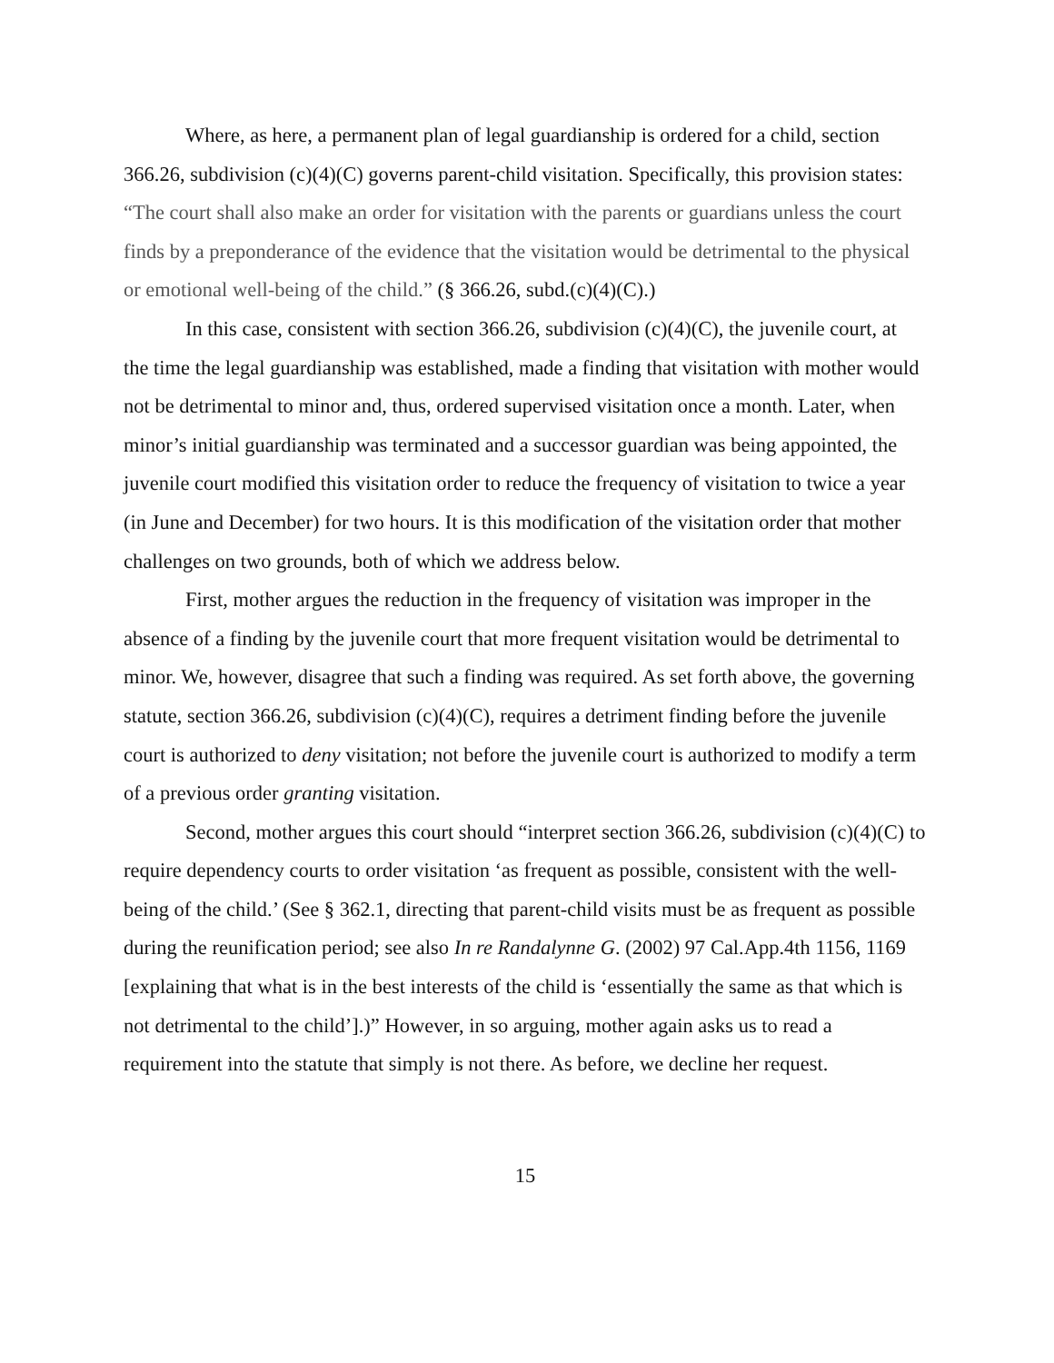Where, as here, a permanent plan of legal guardianship is ordered for a child, section 366.26, subdivision (c)(4)(C) governs parent-child visitation. Specifically, this provision states: “The court shall also make an order for visitation with the parents or guardians unless the court finds by a preponderance of the evidence that the visitation would be detrimental to the physical or emotional well-being of the child.” (§ 366.26, subd.(c)(4)(C).)
In this case, consistent with section 366.26, subdivision (c)(4)(C), the juvenile court, at the time the legal guardianship was established, made a finding that visitation with mother would not be detrimental to minor and, thus, ordered supervised visitation once a month. Later, when minor’s initial guardianship was terminated and a successor guardian was being appointed, the juvenile court modified this visitation order to reduce the frequency of visitation to twice a year (in June and December) for two hours. It is this modification of the visitation order that mother challenges on two grounds, both of which we address below.
First, mother argues the reduction in the frequency of visitation was improper in the absence of a finding by the juvenile court that more frequent visitation would be detrimental to minor. We, however, disagree that such a finding was required. As set forth above, the governing statute, section 366.26, subdivision (c)(4)(C), requires a detriment finding before the juvenile court is authorized to deny visitation; not before the juvenile court is authorized to modify a term of a previous order granting visitation.
Second, mother argues this court should “interpret section 366.26, subdivision (c)(4)(C) to require dependency courts to order visitation ‘as frequent as possible, consistent with the well-being of the child.’ (See § 362.1, directing that parent-child visits must be as frequent as possible during the reunification period; see also In re Randalynne G. (2002) 97 Cal.App.4th 1156, 1169 [explaining that what is in the best interests of the child is ‘essentially the same as that which is not detrimental to the child’].)” However, in so arguing, mother again asks us to read a requirement into the statute that simply is not there. As before, we decline her request.
15